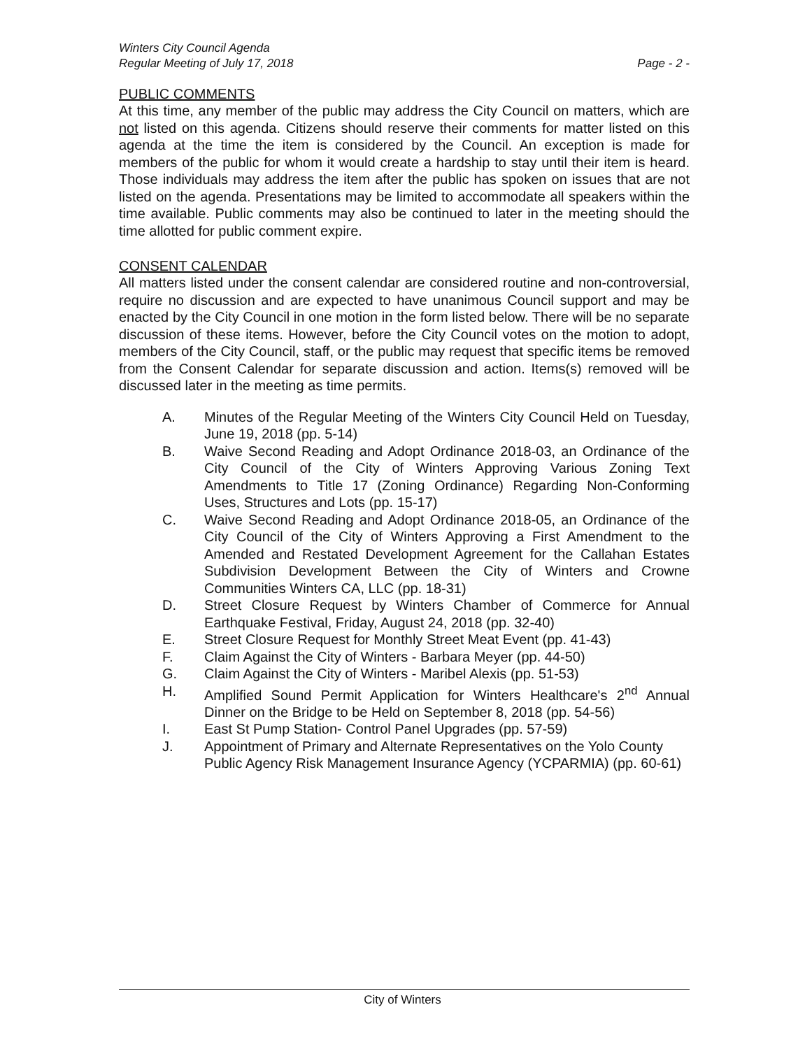Winters City Council Agenda
Regular Meeting of July 17, 2018
Page - 2 -
PUBLIC COMMENTS
At this time, any member of the public may address the City Council on matters, which are not listed on this agenda. Citizens should reserve their comments for matter listed on this agenda at the time the item is considered by the Council. An exception is made for members of the public for whom it would create a hardship to stay until their item is heard. Those individuals may address the item after the public has spoken on issues that are not listed on the agenda. Presentations may be limited to accommodate all speakers within the time available. Public comments may also be continued to later in the meeting should the time allotted for public comment expire.
CONSENT CALENDAR
All matters listed under the consent calendar are considered routine and non-controversial, require no discussion and are expected to have unanimous Council support and may be enacted by the City Council in one motion in the form listed below. There will be no separate discussion of these items. However, before the City Council votes on the motion to adopt, members of the City Council, staff, or the public may request that specific items be removed from the Consent Calendar for separate discussion and action. Items(s) removed will be discussed later in the meeting as time permits.
A. Minutes of the Regular Meeting of the Winters City Council Held on Tuesday, June 19, 2018 (pp. 5-14)
B. Waive Second Reading and Adopt Ordinance 2018-03, an Ordinance of the City Council of the City of Winters Approving Various Zoning Text Amendments to Title 17 (Zoning Ordinance) Regarding Non-Conforming Uses, Structures and Lots (pp. 15-17)
C. Waive Second Reading and Adopt Ordinance 2018-05, an Ordinance of the City Council of the City of Winters Approving a First Amendment to the Amended and Restated Development Agreement for the Callahan Estates Subdivision Development Between the City of Winters and Crowne Communities Winters CA, LLC (pp. 18-31)
D. Street Closure Request by Winters Chamber of Commerce for Annual Earthquake Festival, Friday, August 24, 2018 (pp. 32-40)
E. Street Closure Request for Monthly Street Meat Event (pp. 41-43)
F. Claim Against the City of Winters - Barbara Meyer (pp. 44-50)
G. Claim Against the City of Winters - Maribel Alexis (pp. 51-53)
H. Amplified Sound Permit Application for Winters Healthcare's 2<sup>nd</sup> Annual Dinner on the Bridge to be Held on September 8, 2018 (pp. 54-56)
I. East St Pump Station- Control Panel Upgrades (pp. 57-59)
J. Appointment of Primary and Alternate Representatives on the Yolo County Public Agency Risk Management Insurance Agency (YCPARMIA) (pp. 60-61)
City of Winters